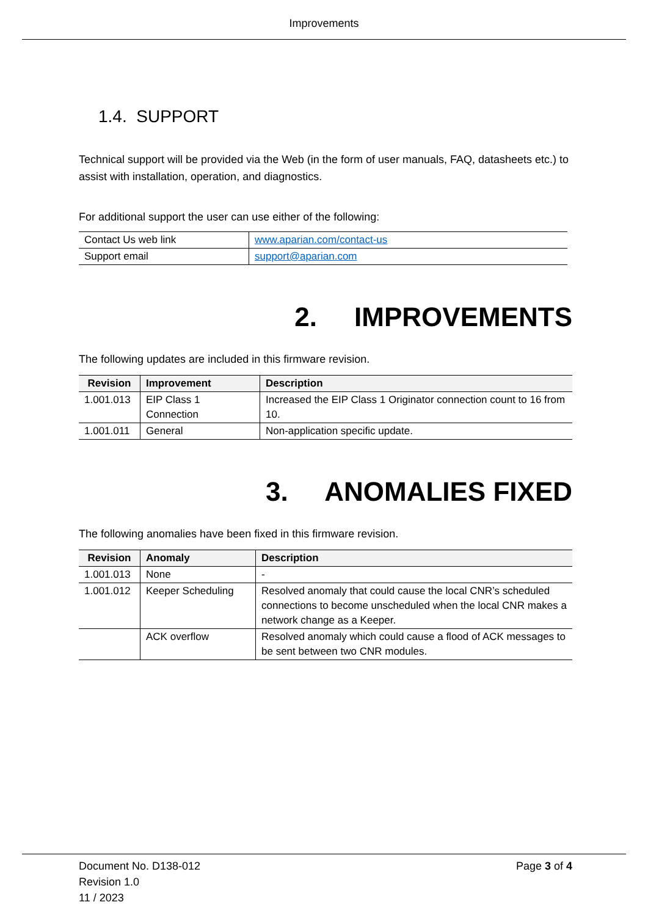Improvements
1.4. SUPPORT
Technical support will be provided via the Web (in the form of user manuals, FAQ, datasheets etc.) to assist with installation, operation, and diagnostics.
For additional support the user can use either of the following:
| Contact Us web link | www.aparian.com/contact-us |
| Support email | support@aparian.com |
2. IMPROVEMENTS
The following updates are included in this firmware revision.
| Revision | Improvement | Description |
| --- | --- | --- |
| 1.001.013 | EIP Class 1 Connection | Increased the EIP Class 1 Originator connection count to 16 from 10. |
| 1.001.011 | General | Non-application specific update. |
3. ANOMALIES FIXED
The following anomalies have been fixed in this firmware revision.
| Revision | Anomaly | Description |
| --- | --- | --- |
| 1.001.013 | None | - |
| 1.001.012 | Keeper Scheduling | Resolved anomaly that could cause the local CNR’s scheduled connections to become unscheduled when the local CNR makes a network change as a Keeper. |
| | ACK overflow | Resolved anomaly which could cause a flood of ACK messages to be sent between two CNR modules. |
Document No. D138-012
Revision 1.0
11 / 2023
Page 3 of 4